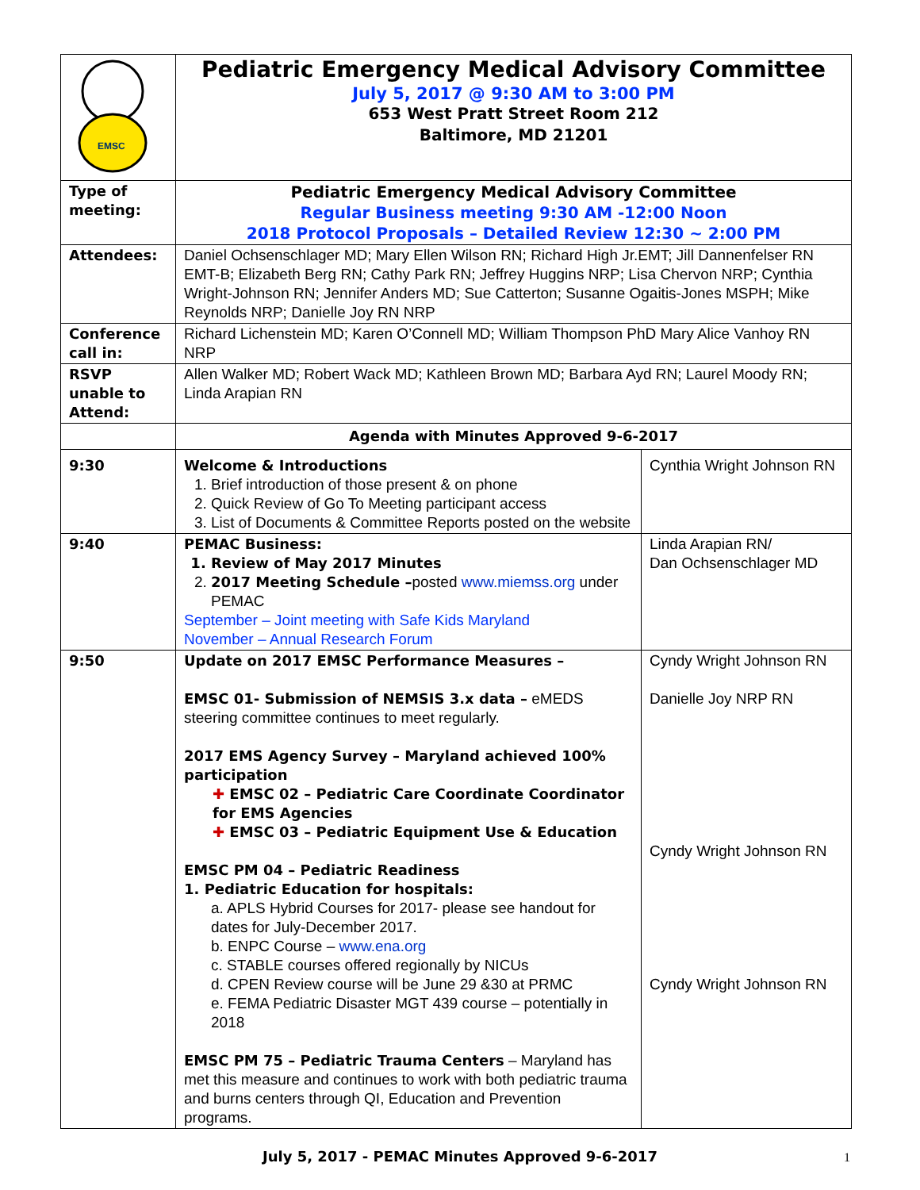| EMSC | Pediatric Emergency Medical Advisory Committee July 5, 2017 @ 9:30 AM to 3:00 PM 653 West Pratt Street Room 212 Baltimore, MD 21201 | |
| Type of meeting: | Pediatric Emergency Medical Advisory Committee Regular Business meeting 9:30 AM -12:00 Noon 2018 Protocol Proposals – Detailed Review 12:30 ~ 2:00 PM | |
| Attendees: | Daniel Ochsenschlager MD; Mary Ellen Wilson RN; Richard High Jr.EMT; Jill Dannenfelser RN EMT-B; Elizabeth Berg RN; Cathy Park RN; Jeffrey Huggins NRP; Lisa Chervon NRP; Cynthia Wright-Johnson RN; Jennifer Anders MD; Sue Catterton; Susanne Ogaitis-Jones MSPH; Mike Reynolds NRP; Danielle Joy RN NRP | |
| Conference call in: | Richard Lichenstein MD; Karen O’Connell MD; William Thompson PhD Mary Alice Vanhoy RN NRP | |
| RSVP unable to Attend: | Allen Walker MD; Robert Wack MD; Kathleen Brown MD; Barbara Ayd RN; Laurel Moody RN; Linda Arapian RN | |
| | Agenda with Minutes Approved 9-6-2017 | |
| 9:30 | Welcome & Introductions 1. Brief introduction of those present & on phone 2. Quick Review of Go To Meeting participant access 3. List of Documents & Committee Reports posted on the website | Cynthia Wright Johnson RN |
| 9:40 | PEMAC Business: 1. Review of May 2017 Minutes 2. 2017 Meeting Schedule – posted www.miemss.org under PEMAC September – Joint meeting with Safe Kids Maryland November – Annual Research Forum | Linda Arapian RN/ Dan Ochsenschlager MD |
| 9:50 | Update on 2017 EMSC Performance Measures – EMSC 01- Submission of NEMSIS 3.x data – eMEDS steering committee continues to meet regularly. 2017 EMS Agency Survey – Maryland achieved 100% participation ✚ EMSC 02 – Pediatric Care Coordinate Coordinator for EMS Agencies ✚ EMSC 03 – Pediatric Equipment Use & Education EMSC PM 04 – Pediatric Readiness 1. Pediatric Education for hospitals: a. APLS Hybrid Courses for 2017- please see handout for dates for July-December 2017. b. ENPC Course – www.ena.org c. STABLE courses offered regionally by NICUs d. CPEN Review course will be June 29 &30 at PRMC e. FEMA Pediatric Disaster MGT 439 course – potentially in 2018 EMSC PM 75 – Pediatric Trauma Centers – Maryland has met this measure and continues to work with both pediatric trauma and burns centers through QI, Education and Prevention programs. | Cyndy Wright Johnson RN Danielle Joy NRP RN Cyndy Wright Johnson RN Cyndy Wright Johnson RN |
July 5, 2017 - PEMAC Minutes Approved 9-6-2017 1